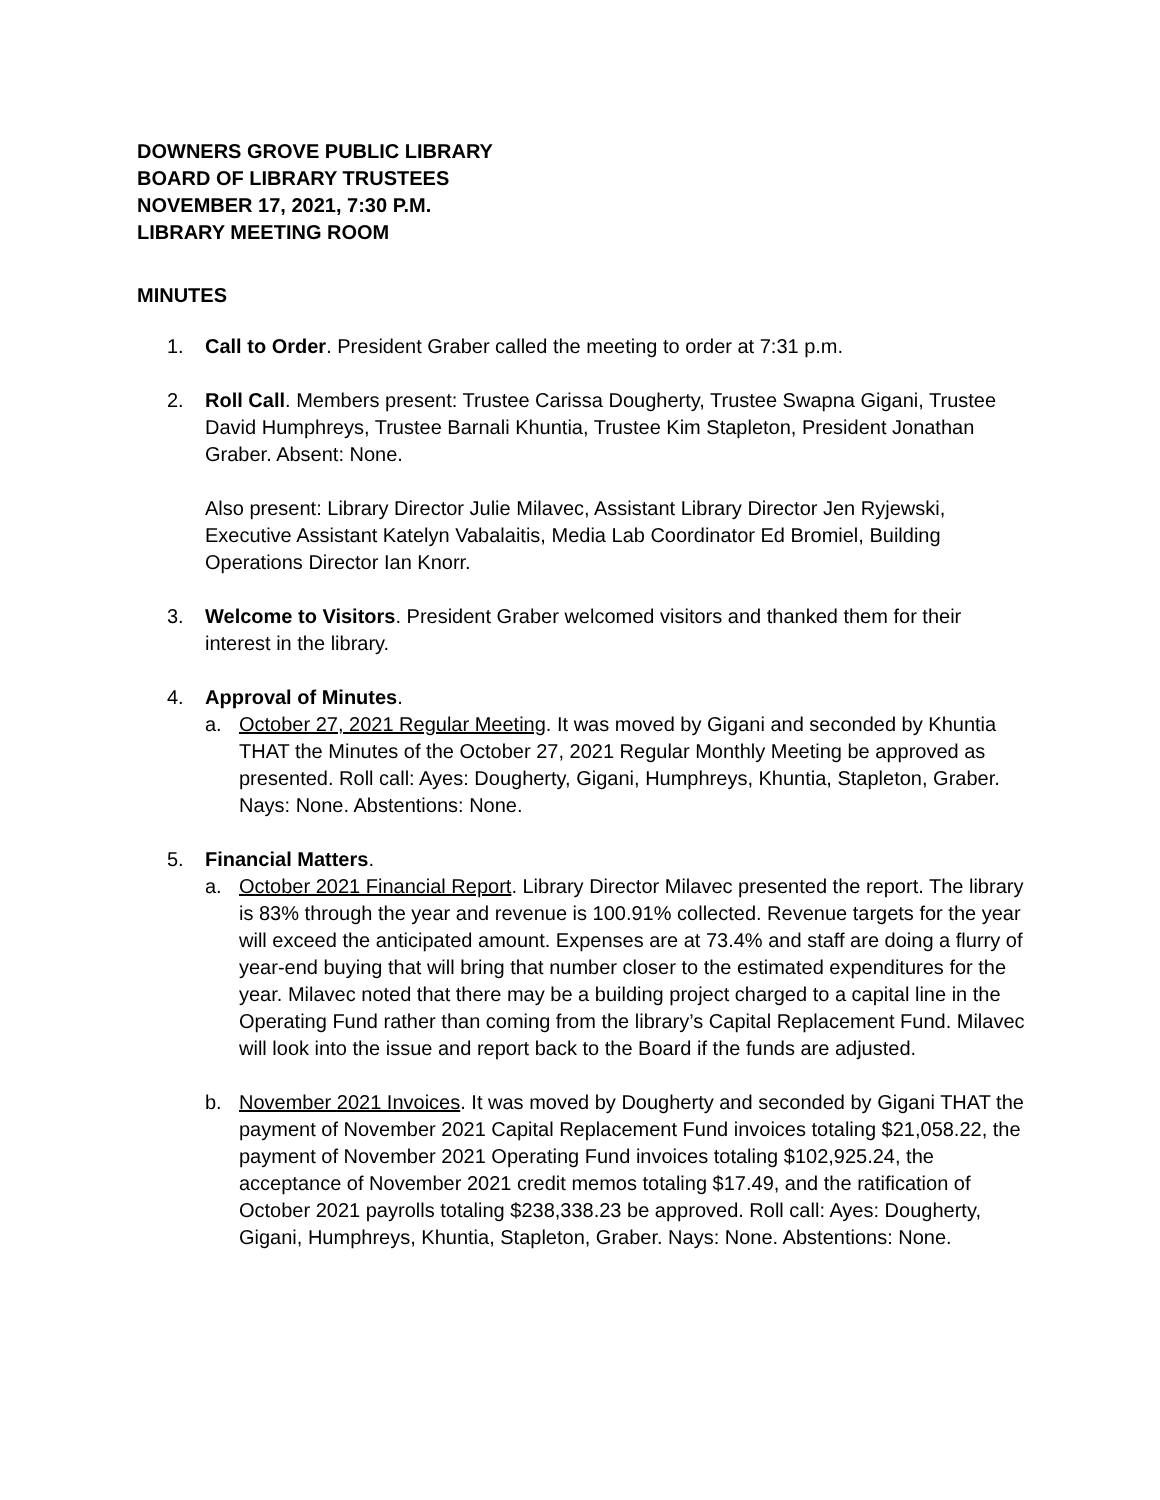DOWNERS GROVE PUBLIC LIBRARY
BOARD OF LIBRARY TRUSTEES
NOVEMBER 17, 2021, 7:30 P.M.
LIBRARY MEETING ROOM
MINUTES
1. Call to Order. President Graber called the meeting to order at 7:31 p.m.
2. Roll Call. Members present: Trustee Carissa Dougherty, Trustee Swapna Gigani, Trustee David Humphreys, Trustee Barnali Khuntia, Trustee Kim Stapleton, President Jonathan Graber. Absent: None.
Also present: Library Director Julie Milavec, Assistant Library Director Jen Ryjewski, Executive Assistant Katelyn Vabalaitis, Media Lab Coordinator Ed Bromiel, Building Operations Director Ian Knorr.
3. Welcome to Visitors. President Graber welcomed visitors and thanked them for their interest in the library.
4. Approval of Minutes.
a. October 27, 2021 Regular Meeting. It was moved by Gigani and seconded by Khuntia THAT the Minutes of the October 27, 2021 Regular Monthly Meeting be approved as presented. Roll call: Ayes: Dougherty, Gigani, Humphreys, Khuntia, Stapleton, Graber. Nays: None. Abstentions: None.
5. Financial Matters.
a. October 2021 Financial Report. Library Director Milavec presented the report. The library is 83% through the year and revenue is 100.91% collected. Revenue targets for the year will exceed the anticipated amount. Expenses are at 73.4% and staff are doing a flurry of year-end buying that will bring that number closer to the estimated expenditures for the year. Milavec noted that there may be a building project charged to a capital line in the Operating Fund rather than coming from the library’s Capital Replacement Fund. Milavec will look into the issue and report back to the Board if the funds are adjusted.
b. November 2021 Invoices. It was moved by Dougherty and seconded by Gigani THAT the payment of November 2021 Capital Replacement Fund invoices totaling $21,058.22, the payment of November 2021 Operating Fund invoices totaling $102,925.24, the acceptance of November 2021 credit memos totaling $17.49, and the ratification of October 2021 payrolls totaling $238,338.23 be approved. Roll call: Ayes: Dougherty, Gigani, Humphreys, Khuntia, Stapleton, Graber. Nays: None. Abstentions: None.